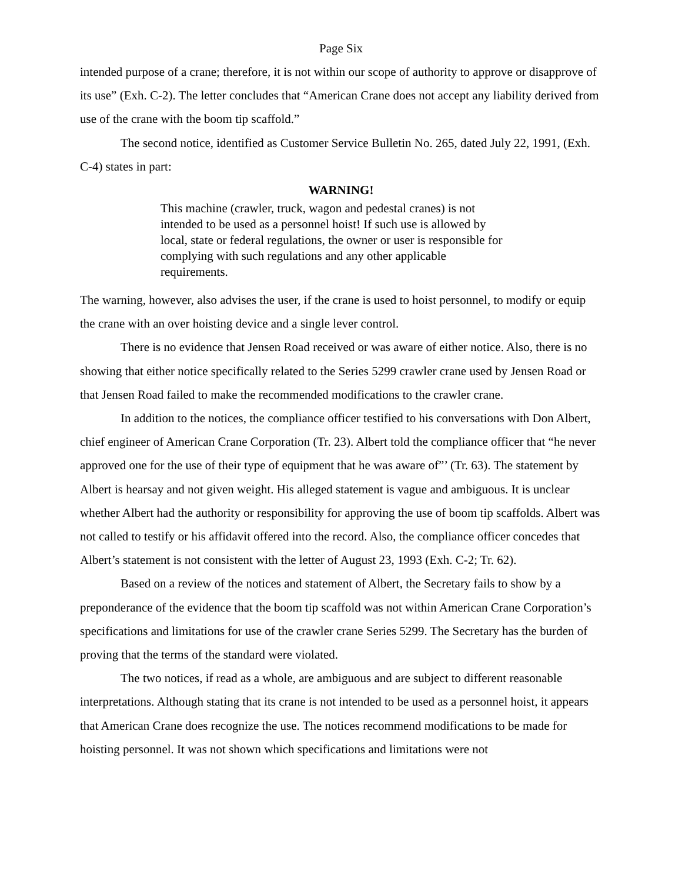Page Six
intended purpose of a crane; therefore, it is not within our scope of authority to approve or disapprove of its use” (Exh. C-2). The letter concludes that “American Crane does not accept any liability derived from use of the crane with the boom tip scaffold.”
The second notice, identified as Customer Service Bulletin No. 265, dated July 22, 1991, (Exh. C-4) states in part:
WARNING!
This machine (crawler, truck, wagon and pedestal cranes) is not intended to be used as a personnel hoist! If such use is allowed by local, state or federal regulations, the owner or user is responsible for complying with such regulations and any other applicable requirements.
The warning, however, also advises the user, if the crane is used to hoist personnel, to modify or equip the crane with an over hoisting device and a single lever control.
There is no evidence that Jensen Road received or was aware of either notice. Also, there is no showing that either notice specifically related to the Series 5299 crawler crane used by Jensen Road or that Jensen Road failed to make the recommended modifications to the crawler crane.
In addition to the notices, the compliance officer testified to his conversations with Don Albert, chief engineer of American Crane Corporation (Tr. 23). Albert told the compliance officer that “he never approved one for the use of their type of equipment that he was aware of”’ (Tr. 63). The statement by Albert is hearsay and not given weight. His alleged statement is vague and ambiguous. It is unclear whether Albert had the authority or responsibility for approving the use of boom tip scaffolds. Albert was not called to testify or his affidavit offered into the record. Also, the compliance officer concedes that Albert’s statement is not consistent with the letter of August 23, 1993 (Exh. C-2; Tr. 62).
Based on a review of the notices and statement of Albert, the Secretary fails to show by a preponderance of the evidence that the boom tip scaffold was not within American Crane Corporation’s specifications and limitations for use of the crawler crane Series 5299. The Secretary has the burden of proving that the terms of the standard were violated.
The two notices, if read as a whole, are ambiguous and are subject to different reasonable interpretations. Although stating that its crane is not intended to be used as a personnel hoist, it appears that American Crane does recognize the use. The notices recommend modifications to be made for hoisting personnel. It was not shown which specifications and limitations were not